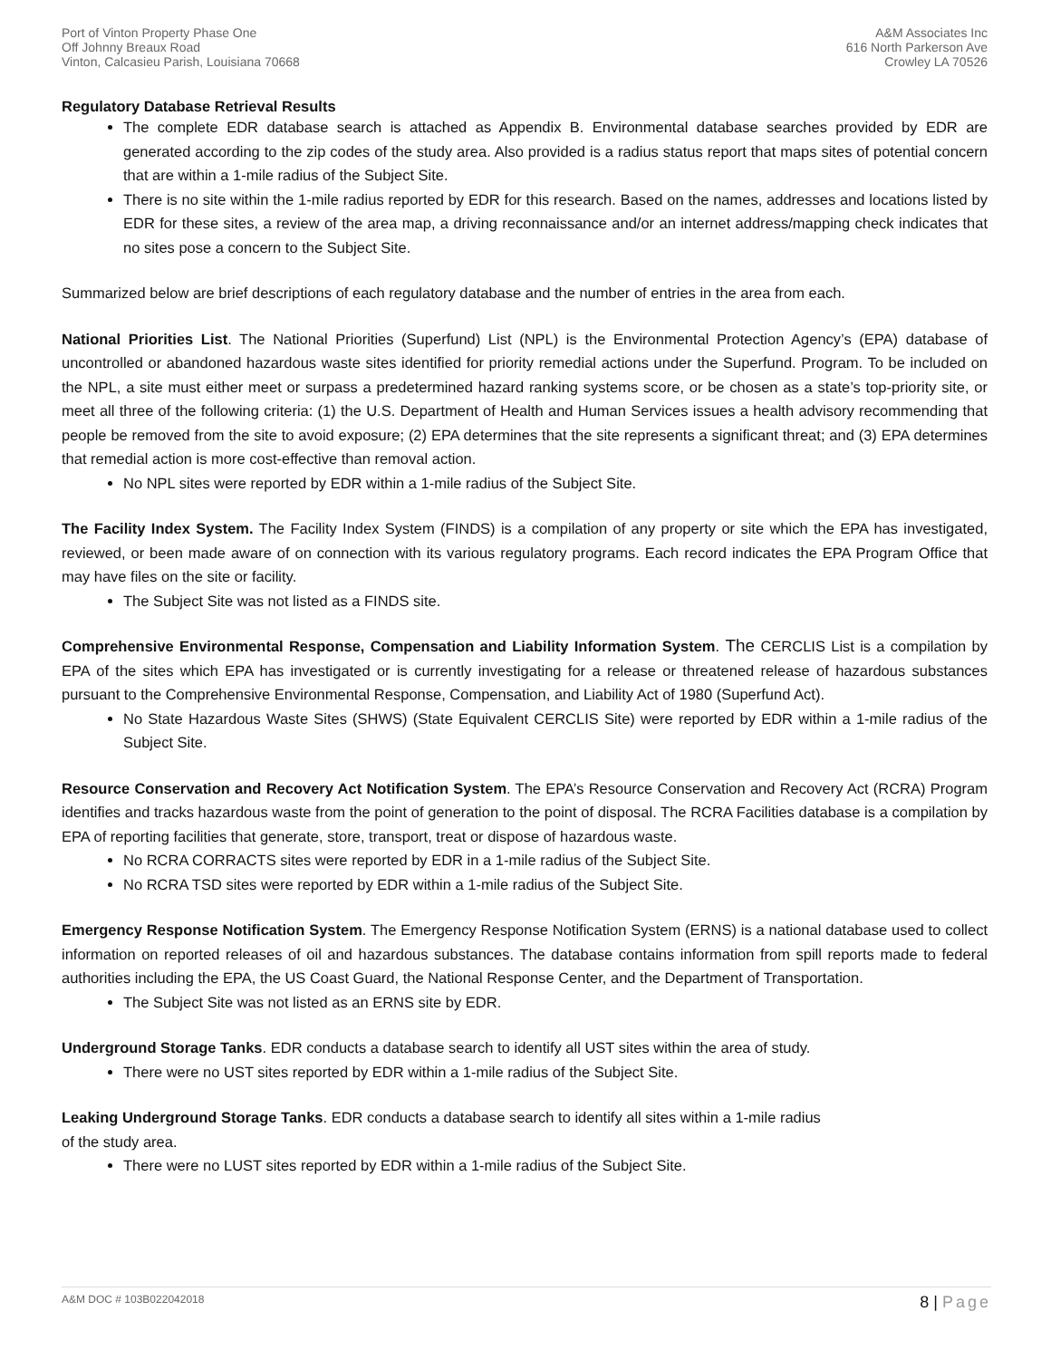Port of Vinton Property Phase One
Off Johnny Breaux Road
Vinton, Calcasieu Parish, Louisiana 70668
A&M Associates Inc
616 North Parkerson Ave
Crowley LA 70526
Regulatory Database Retrieval Results
The complete EDR database search is attached as Appendix B. Environmental database searches provided by EDR are generated according to the zip codes of the study area. Also provided is a radius status report that maps sites of potential concern that are within a 1-mile radius of the Subject Site.
There is no site within the 1-mile radius reported by EDR for this research. Based on the names, addresses and locations listed by EDR for these sites, a review of the area map, a driving reconnaissance and/or an internet address/mapping check indicates that no sites pose a concern to the Subject Site.
Summarized below are brief descriptions of each regulatory database and the number of entries in the area from each.
National Priorities List. The National Priorities (Superfund) List (NPL) is the Environmental Protection Agency’s (EPA) database of uncontrolled or abandoned hazardous waste sites identified for priority remedial actions under the Superfund. Program. To be included on the NPL, a site must either meet or surpass a predetermined hazard ranking systems score, or be chosen as a state’s top-priority site, or meet all three of the following criteria: (1) the U.S. Department of Health and Human Services issues a health advisory recommending that people be removed from the site to avoid exposure; (2) EPA determines that the site represents a significant threat; and (3) EPA determines that remedial action is more cost-effective than removal action.
No NPL sites were reported by EDR within a 1-mile radius of the Subject Site.
The Facility Index System. The Facility Index System (FINDS) is a compilation of any property or site which the EPA has investigated, reviewed, or been made aware of on connection with its various regulatory programs. Each record indicates the EPA Program Office that may have files on the site or facility.
The Subject Site was not listed as a FINDS site.
Comprehensive Environmental Response, Compensation and Liability Information System. The CERCLIS List is a compilation by EPA of the sites which EPA has investigated or is currently investigating for a release or threatened release of hazardous substances pursuant to the Comprehensive Environmental Response, Compensation, and Liability Act of 1980 (Superfund Act).
No State Hazardous Waste Sites (SHWS) (State Equivalent CERCLIS Site) were reported by EDR within a 1-mile radius of the Subject Site.
Resource Conservation and Recovery Act Notification System. The EPA’s Resource Conservation and Recovery Act (RCRA) Program identifies and tracks hazardous waste from the point of generation to the point of disposal. The RCRA Facilities database is a compilation by EPA of reporting facilities that generate, store, transport, treat or dispose of hazardous waste.
No RCRA CORRACTS sites were reported by EDR in a 1-mile radius of the Subject Site.
No RCRA TSD sites were reported by EDR within a 1-mile radius of the Subject Site.
Emergency Response Notification System. The Emergency Response Notification System (ERNS) is a national database used to collect information on reported releases of oil and hazardous substances. The database contains information from spill reports made to federal authorities including the EPA, the US Coast Guard, the National Response Center, and the Department of Transportation.
The Subject Site was not listed as an ERNS site by EDR.
Underground Storage Tanks. EDR conducts a database search to identify all UST sites within the area of study.
There were no UST sites reported by EDR within a 1-mile radius of the Subject Site.
Leaking Underground Storage Tanks. EDR conducts a database search to identify all sites within a 1-mile radius
of the study area.
There were no LUST sites reported by EDR within a 1-mile radius of the Subject Site.
A&M DOC # 103B022042018
8 | Page